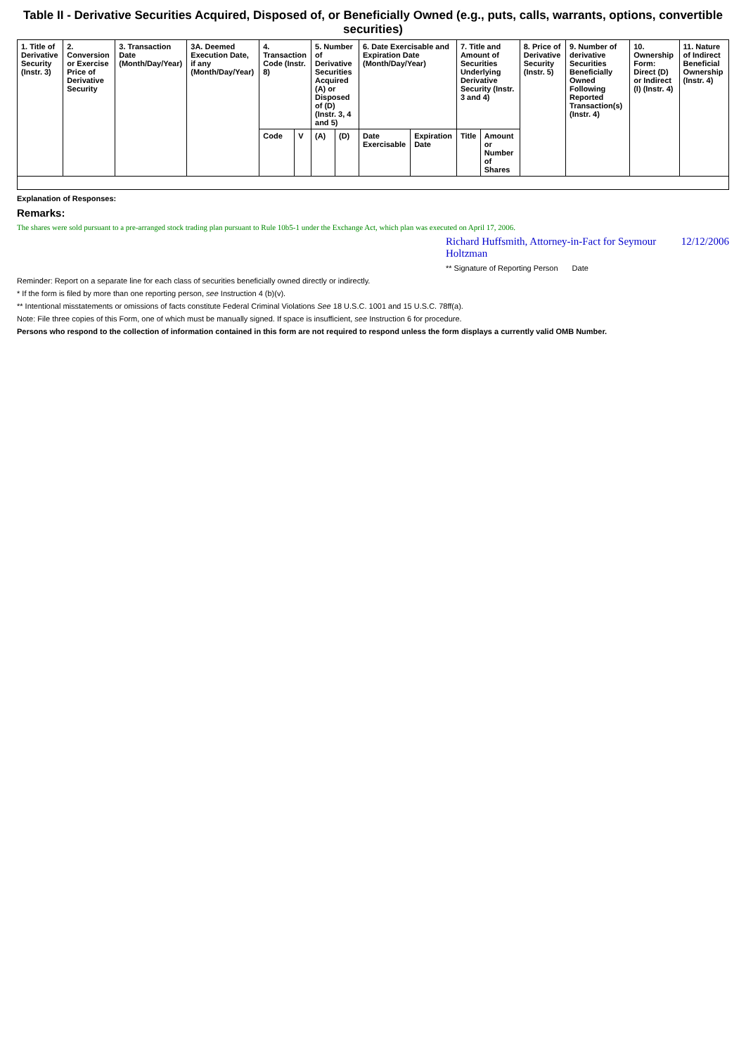Table II - Derivative Securities Acquired, Disposed of, or Beneficially Owned (e.g., puts, calls, warrants, options, convertible securities)
| 1. Title of Derivative Security (Instr. 3) | 2. Conversion or Exercise Price of Derivative Security | 3. Transaction Date (Month/Day/Year) | 3A. Deemed Execution Date, if any (Month/Day/Year) | 4. Transaction Code (Instr. 8) | | 5. Number of Derivative Securities Acquired (A) or Disposed of (D) (Instr. 3, 4 and 5) | | 6. Date Exercisable and Expiration Date (Month/Day/Year) | | 7. Title and Amount of Securities Underlying Derivative Security (Instr. 3 and 4) | | 8. Price of Derivative Security (Instr. 5) | 9. Number of derivative Securities Beneficially Owned Following Reported Transaction(s) (Instr. 4) | 10. Ownership Form: Direct (D) or Indirect (I) (Instr. 4) | 11. Nature of Indirect Beneficial Ownership (Instr. 4) |
| --- | --- | --- | --- | --- | --- | --- | --- | --- | --- | --- | --- | --- | --- | --- | --- |
| | | | | Code | V | (A) | (D) | Date Exercisable | Expiration Date | Title | Amount or Number of Shares | | | | |
Explanation of Responses:
Remarks:
The shares were sold pursuant to a pre-arranged stock trading plan pursuant to Rule 10b5-1 under the Exchange Act, which plan was executed on April 17, 2006.
Richard Huffsmith, Attorney-in-Fact for Seymour Holtzman 12/12/2006
** Signature of Reporting Person Date
Reminder: Report on a separate line for each class of securities beneficially owned directly or indirectly.
* If the form is filed by more than one reporting person, see Instruction 4 (b)(v).
** Intentional misstatements or omissions of facts constitute Federal Criminal Violations See 18 U.S.C. 1001 and 15 U.S.C. 78ff(a).
Note: File three copies of this Form, one of which must be manually signed. If space is insufficient, see Instruction 6 for procedure.
Persons who respond to the collection of information contained in this form are not required to respond unless the form displays a currently valid OMB Number.